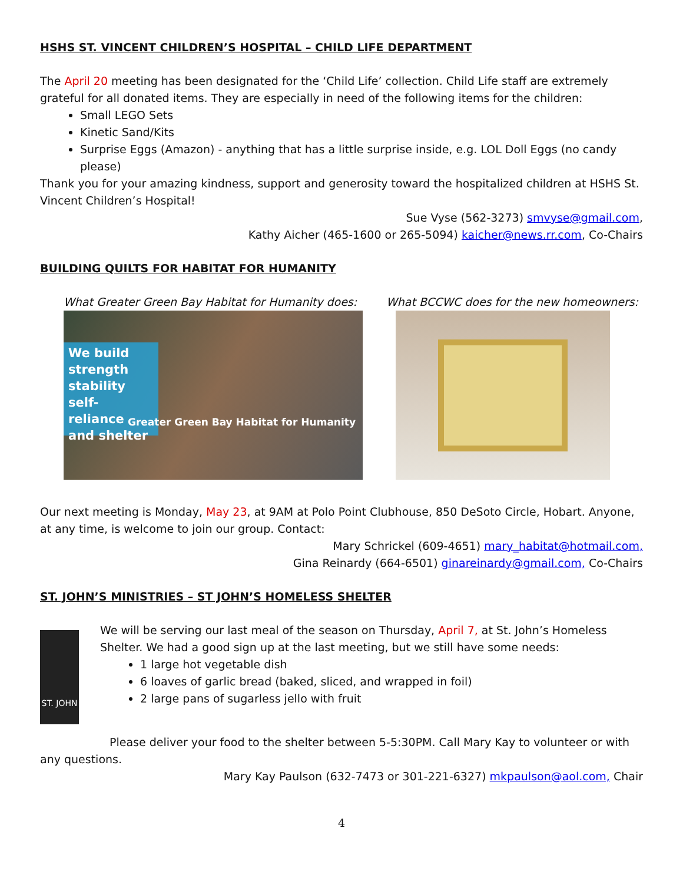HSHS ST. VINCENT CHILDREN’S HOSPITAL – CHILD LIFE DEPARTMENT
The April 20 meeting has been designated for the ‘Child Life’ collection. Child Life staff are extremely grateful for all donated items. They are especially in need of the following items for the children:
Small LEGO Sets
Kinetic Sand/Kits
Surprise Eggs (Amazon) - anything that has a little surprise inside, e.g. LOL Doll Eggs (no candy please)
Thank you for your amazing kindness, support and generosity toward the hospitalized children at HSHS St. Vincent Children’s Hospital!
Sue Vyse (562-3273) smvyse@gmail.com,
Kathy Aicher (465-1600 or 265-5094) kaicher@news.rr.com, Co-Chairs
BUILDING QUILTS FOR HABITAT FOR HUMANITY
What Greater Green Bay Habitat for Humanity does:
We build strength stability self-reliance and shelter
Greater Green Bay Habitat for Humanity
What BCCWC does for the new homeowners:
Our next meeting is Monday, May 23, at 9AM at Polo Point Clubhouse, 850 DeSoto Circle, Hobart. Anyone, at any time, is welcome to join our group. Contact:
Mary Schrickel (609-4651) mary_habitat@hotmail.com,
Gina Reinardy (664-6501) ginareinardy@gmail.com, Co-Chairs
ST. JOHN’S MINISTRIES – ST JOHN’S HOMELESS SHELTER
ST. JOHN
We will be serving our last meal of the season on Thursday, April 7, at St. John’s Homeless Shelter. We had a good sign up at the last meeting, but we still have some needs:
1 large hot vegetable dish
6 loaves of garlic bread (baked, sliced, and wrapped in foil)
2 large pans of sugarless jello with fruit
Please deliver your food to the shelter between 5-5:30PM. Call Mary Kay to volunteer or with any questions.
Mary Kay Paulson (632-7473 or 301-221-6327) mkpaulson@aol.com, Chair
4